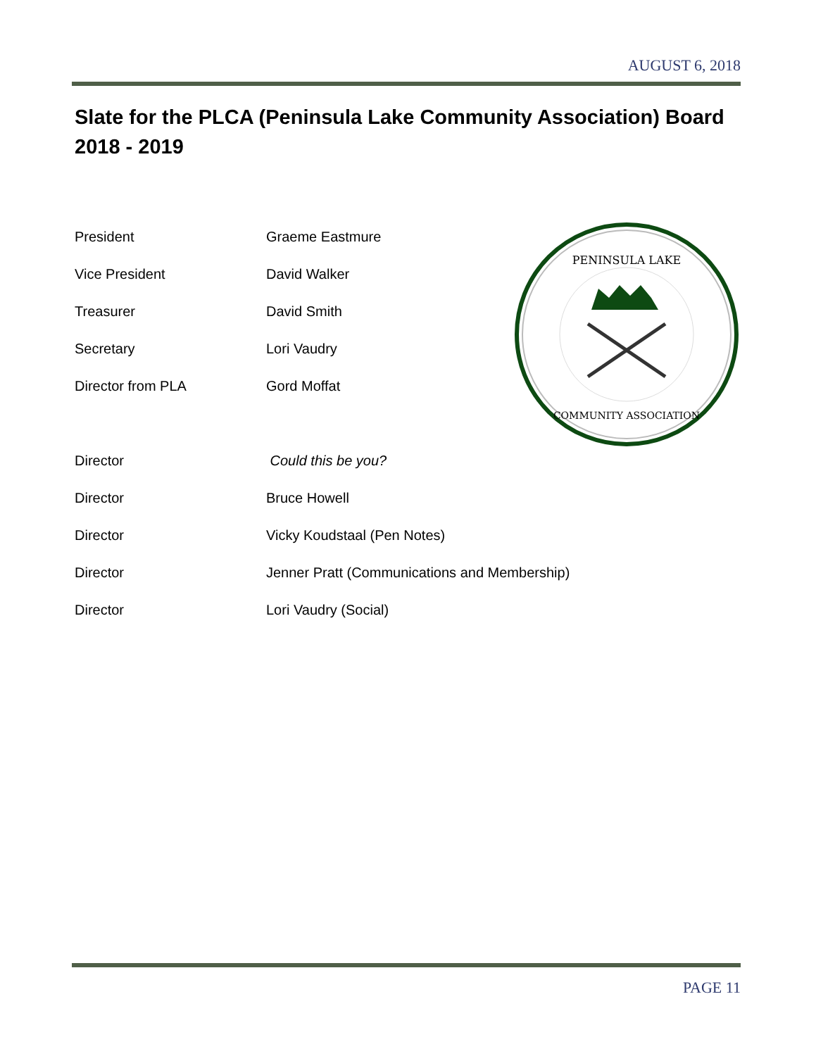AUGUST 6, 2018
Slate for the PLCA (Peninsula Lake Community Association) Board 2018 - 2019
| President | Graeme Eastmure |
| Vice President | David Walker |
| Treasurer | David Smith |
| Secretary | Lori Vaudry |
| Director from PLA | Gord Moffat |
| Director | Could this be you? |
| Director | Bruce Howell |
| Director | Vicky Koudstaal (Pen Notes) |
| Director | Jenner Pratt (Communications and Membership) |
| Director | Lori Vaudry (Social) |
PENINSULA LAKE
COMMUNITY ASSOCIATION
PAGE 11